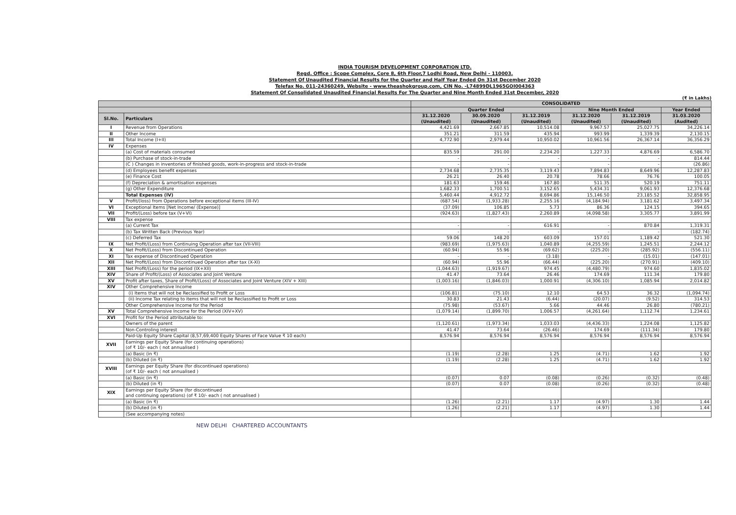INDIA TOURISM DEVELOPMENT CORPORATION LTD.
Regd. Office : Scope Complex, Core 8, 6th Floor,7 Lodhi Road, New Delhi - 110003.
Statement Of Unaudited Financial Results for the Quarter and Half Year Ended On 31st December 2020
Telefax No. 011-24360249, Website - www.theashokgroup.com, CIN No. -L74899DL1965GOI004363
Statement Of Consolidated Unaudited Financial Results For The Quarter and Nine Month Ended 31st December, 2020
(₹ in Lakhs)
| | | CONSOLIDATED | | | | | |
| --- | --- | --- | --- | --- | --- | --- | --- |
| | | Quarter Ended | | | Nine Month Ended | | Year Ended |
| Sl.No. | Particulars | 31.12.2020 (Unaudited) | 30.09.2020 (Unaudited) | 31.12.2019 (Unaudited) | 31.12.2020 (Unaudited) | 31.12.2019 (Unaudited) | 31.03.2020 (Audited) |
| I | Revenue from Operations | 4,421.69 | 2,667.85 | 10,514.08 | 9,967.57 | 25,027.75 | 34,226.14 |
| II | Other Income | 351.21 | 311.59 | 435.94 | 993.99 | 1,339.39 | 2,130.15 |
| III | Total Income (I+II) | 4,772.90 | 2,979.44 | 10,950.02 | 10,961.56 | 26,367.14 | 36,356.29 |
| IV | Expenses | | | | | | |
| | (a) Cost of materials consumed | 835.59 | 291.00 | 2,234.20 | 1,227.33 | 4,876.69 | 6,586.70 |
| | (b) Purchase of stock-in-trade | - | - | - | - | - | 814.44 |
| | (C ) Changes in inventories of finished goods, work-in-progress and stock-in-trade | - | - | - | - | - | (26.86) |
| | (d) Employees benefit expenses | 2,734.68 | 2,735.35 | 3,119.43 | 7,894.83 | 8,649.96 | 12,287.83 |
| | (e) Finance Cost | 26.21 | 26.40 | 20.78 | 78.66 | 76.76 | 100.05 |
| | (f) Depreciation & amortisation expenses | 181.63 | 159.46 | 167.80 | 511.35 | 520.19 | 751.11 |
| | (g) Other Expenditure | 1,682.33 | 1,700.51 | 3,152.65 | 5,434.31 | 9,061.93 | 12,376.68 |
| | Total Expenses (IV) | 5,460.44 | 4,912.72 | 8,694.86 | 15,146.50 | 23,185.52 | 32,858.95 |
| V | Profit/(loss) from Operations before exceptional items (III-IV) | (687.54) | (1,933.28) | 2,255.16 | (4,184.94) | 3,181.62 | 3,497.34 |
| VI | Exceptional Items [Net Income/ (Expense)] | (37.09) | 106.85 | 5.73 | 86.36 | 124.15 | 394.65 |
| VII | Profit/(Loss) before tax (V+VI) | (924.63) | (1,827.43) | 2,260.89 | (4,098.58) | 3,305.77 | 3,891.99 |
| VIII | Tax expense | | | | | | |
| | (a) Current Tax | - | - | 616.91 | - | 870.84 | 1,319.31 |
| | (b) Tax Written Back (Previous Year) | - | - | - | - | - | (182.74) |
| | (c) Deferred Tax | 59.06 | 148.20 | 603.09 | 157.01 | 1,189.42 | 521.30 |
| IX | Net Profit/(Loss) from Continuing Operation after tax (VII-VIII) | (983.69) | (1,975.63) | 1,040.89 | (4,255.59) | 1,245.51 | 2,244.12 |
| X | Net Profit/(Loss) from Discontinued Operation | (60.94) | 55.96 | (69.62) | (225.20) | (285.92) | (556.11) |
| XI | Tax expense of Discontinued Operation | - | - | (3.18) | - | (15.01) | (147.01) |
| XII | Net Profit/(Loss) from Discontinued Operation after tax (X-XI) | (60.94) | 55.96 | (66.44) | (225.20) | (270.91) | (409.10) |
| XIII | Net Profit/(Loss) for the period (IX+XII) | (1,044.63) | (1,919.67) | 974.45 | (4,480.79) | 974.60 | 1,835.02 |
| XIV | Share of Profit/(Loss) of Associates and Joint Venture | 41.47 | 73.64 | 26.46 | 174.69 | 111.34 | 179.80 |
| XV | Profit after taxes, Share of Profit/(Loss) of Associates and Joint Venture (XIV + XIII) | (1,003.16) | (1,846.03) | 1,000.91 | (4,306.10) | 1,085.94 | 2,014.82 |
| XIV | Other Comprehensive Income | | | | | | |
| | (i) Items that will not be Reclassified to Profit or Loss | (106.81) | (75.10) | 12.10 | 64.53 | 36.32 | (1,094.74) |
| | (ii) Income Tax relating to items that will not be Reclassified to Profit or Loss | 30.83 | 21.43 | (6.44) | (20.07) | (9.52) | 314.53 |
| | Other Comprehensive Income for the Period | (75.98) | (53.67) | 5.66 | 44.46 | 26.80 | (780.21) |
| XV | Total Comprehensive Income for the Period (XIV+XV) | (1,079.14) | (1,899.70) | 1,006.57 | (4,261.64) | 1,112.74 | 1,234.61 |
| XVI | Profit for the Period attributable to: | | | | | | |
| | Owners of the parent | (1,120.61) | (1,973.34) | 1,033.03 | (4,436.33) | 1,224.08 | 1,125.82 |
| | Non-Controling interest | 41.47 | 73.64 | (26.46) | 174.69 | (111.34) | 179.80 |
| | Paid-Up Equity Share Capital (8,57,69,400 Equity Shares of Face Value ₹ 10 each) | 8,576.94 | 8,576.94 | 8,576.94 | 8,576.94 | 8,576.94 | 8,576.94 |
| XVII | Earnings per Equity Share (for continuing operations) (of ₹ 10/- each ( not annualised ) | | | | | | |
| | (a) Basic (in ₹) | (1.19) | (2.28) | 1.25 | (4.71) | 1.62 | 1.92 |
| | (b) Diluted (in ₹) | (1.19) | (2.28) | 1.25 | (4.71) | 1.62 | 1.92 |
| XVIII | Earnings per Equity Share (for discontinued operations) (of ₹ 10/- each ( not annualised ) | | | | | | |
| | (a) Basic (in ₹) | (0.07) | 0.07 | (0.08) | (0.26) | (0.32) | (0.48) |
| | (b) Diluted (in ₹) | (0.07) | 0.07 | (0.08) | (0.26) | (0.32) | (0.48) |
| XIX | Earnings per Equity Share (for discontinued and continuing operations) (of ₹ 10/- each ( not annualised ) | | | | | | |
| | (a) Basic (in ₹) | (1.26) | (2.21) | 1.17 | (4.97) | 1.30 | 1.44 |
| | (b) Diluted (in ₹) | (1.26) | (2.21) | 1.17 | (4.97) | 1.30 | 1.44 |
| | (See accompanying notes) | | | | | | |
NEW DELHI CHARTERED ACCOUNTANTS